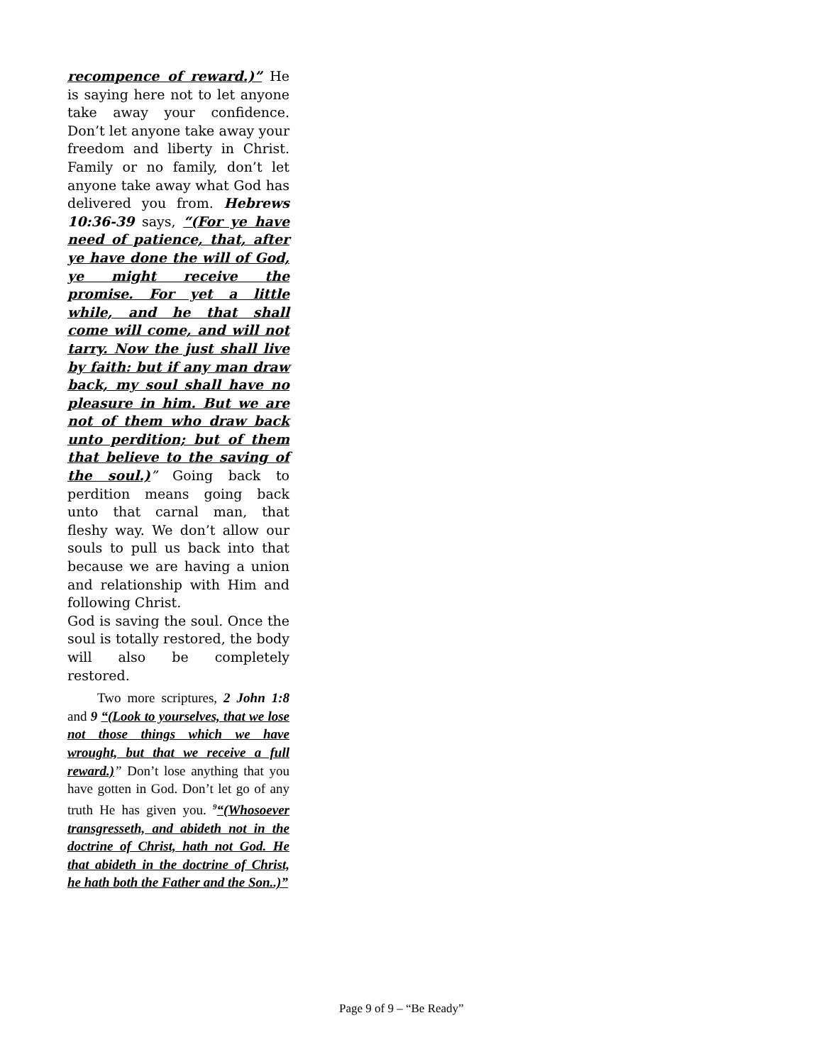recompence of reward.)” He is saying here not to let anyone take away your confidence. Don’t let anyone take away your freedom and liberty in Christ. Family or no family, don’t let anyone take away what God has delivered you from. Hebrews 10:36-39 says, “(For ye have need of patience, that, after ye have done the will of God, ye might receive the promise. For yet a little while, and he that shall come will come, and will not tarry. Now the just shall live by faith: but if any man draw back, my soul shall have no pleasure in him. But we are not of them who draw back unto perdition; but of them that believe to the saving of the soul.)” Going back to perdition means going back unto that carnal man, that fleshy way. We don’t allow our souls to pull us back into that because we are having a union and relationship with Him and following Christ.
God is saving the soul. Once the soul is totally restored, the body will also be completely restored.
Two more scriptures, 2 John 1:8 and 9 “(Look to yourselves, that we lose not those things which we have wrought, but that we receive a full reward.)” Don’t lose anything that you have gotten in God. Don’t let go of any truth He has given you. <sup>9</sup>“(Whosoever transgresseth, and abideth not in the doctrine of Christ, hath not God. He that abideth in the doctrine of Christ, he hath both the Father and the Son..)”
Page 9 of 9 – “Be Ready”